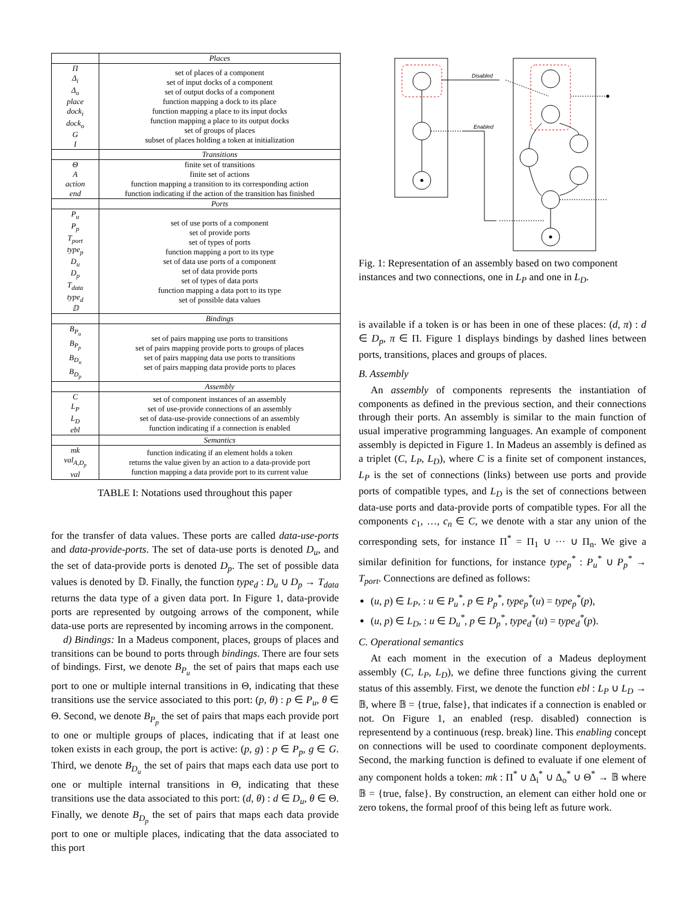| | Places |
| --- | --- |
| Π Δ<sub>i</sub> Δ<sub>o</sub> place dock<sub>i</sub> dock<sub>o</sub> G I | set of places of a component set of input docks of a component set of output docks of a component function mapping a dock to its place function mapping a place to its input docks function mapping a place to its output docks set of groups of places subset of places holding a token at initialization |
| | Transitions |
| Θ A action end | finite set of transitions finite set of actions function mapping a transition to its corresponding action function indicating if the action of the transition has finished |
| | Ports |
| P<sub>u</sub> P<sub>p</sub> T<sub>port</sub> type<sub>p</sub> D<sub>u</sub> D<sub>p</sub> T<sub>data</sub> type<sub>d</sub> 𝔻 | set of use ports of a component set of provide ports set of types of ports function mapping a port to its type set of data use ports of a component set of data provide ports set of types of data ports function mapping a data port to its type set of possible data values |
| | Bindings |
| B<sub>P<sub>u</sub></sub> B<sub>P<sub>p</sub></sub> B<sub>D<sub>u</sub></sub> B<sub>D<sub>p</sub></sub> | set of pairs mapping use ports to transitions set of pairs mapping provide ports to groups of places set of pairs mapping data use ports to transitions set of pairs mapping data provide ports to places |
| | Assembly |
| C L<sub>P</sub> L<sub>D</sub> ebl | set of component instances of an assembly set of use-provide connections of an assembly set of data-use-provide connections of an assembly function indicating if a connection is enabled |
| | Semantics |
| mk val<sub>A,D<sub>p</sub></sub> val | function indicating if an element holds a token returns the value given by an action to a data-provide port function mapping a data provide port to its current value |
TABLE I: Notations used throughout this paper
for the transfer of data values. These ports are called data-use-ports and data-provide-ports. The set of data-use ports is denoted D<sub>u</sub>, and the set of data-provide ports is denoted D<sub>p</sub>. The set of possible data values is denoted by 𝔻. Finally, the function type<sub>d</sub> : D<sub>u</sub> ∪ D<sub>p</sub> → T<sub>data</sub> returns the data type of a given data port. In Figure 1, data-provide ports are represented by outgoing arrows of the component, while data-use ports are represented by incoming arrows in the component.
d) Bindings: In a Madeus component, places, groups of places and transitions can be bound to ports through bindings. There are four sets of bindings. First, we denote B<sub>P<sub>u</sub></sub> the set of pairs that maps each use port to one or multiple internal transitions in Θ, indicating that these transitions use the service associated to this port: (p, θ) : p ∈ P<sub>u</sub>, θ ∈ Θ. Second, we denote B<sub>P<sub>p</sub></sub> the set of pairs that maps each provide port to one or multiple groups of places, indicating that if at least one token exists in each group, the port is active: (p, g) : p ∈ P<sub>p</sub>, g ∈ G. Third, we denote B<sub>D<sub>u</sub></sub> the set of pairs that maps each data use port to one or multiple internal transitions in Θ, indicating that these transitions use the data associated to this port: (d, θ) : d ∈ D<sub>u</sub>, θ ∈ Θ. Finally, we denote B<sub>D<sub>p</sub></sub> the set of pairs that maps each data provide port to one or multiple places, indicating that the data associated to this port
Disabled
Enabled
Fig. 1: Representation of an assembly based on two component instances and two connections, one in L<sub>P</sub> and one in L<sub>D</sub>.
is available if a token is or has been in one of these places: (d, π) : d ∈ D<sub>p</sub>, π ∈ Π. Figure 1 displays bindings by dashed lines between ports, transitions, places and groups of places.
B. Assembly
An assembly of components represents the instantiation of components as defined in the previous section, and their connections through their ports. An assembly is similar to the main function of usual imperative programming languages. An example of component assembly is depicted in Figure 1. In Madeus an assembly is defined as a triplet (C, L<sub>P</sub>, L<sub>D</sub>), where C is a finite set of component instances, L<sub>P</sub> is the set of connections (links) between use ports and provide ports of compatible types, and L<sub>D</sub> is the set of connections between data-use ports and data-provide ports of compatible types. For all the components c<sub>1</sub>, …, c<sub>n</sub> ∈ C, we denote with a star any union of the corresponding sets, for instance Π<sup>*</sup> = Π<sub>1</sub> ∪ ··· ∪ Π<sub>n</sub>. We give a similar definition for functions, for instance type<sub>p</sub><sup>*</sup> : P<sub>u</sub><sup>*</sup> ∪ P<sub>p</sub><sup>*</sup> → T<sub>port</sub>. Connections are defined as follows:
(u, p) ∈ L<sub>P</sub>, : u ∈ P<sub>u</sub><sup>*</sup>, p ∈ P<sub>p</sub><sup>*</sup>, type<sub>p</sub><sup>*</sup>(u) = type<sub>p</sub><sup>*</sup>(p),
(u, p) ∈ L<sub>D</sub>, : u ∈ D<sub>u</sub><sup>*</sup>, p ∈ D<sub>p</sub><sup>*</sup>, type<sub>d</sub><sup>*</sup>(u) = type<sub>d</sub><sup>*</sup>(p).
C. Operational semantics
At each moment in the execution of a Madeus deployment assembly (C, L<sub>P</sub>, L<sub>D</sub>), we define three functions giving the current status of this assembly. First, we denote the function ebl : L<sub>P</sub> ∪ L<sub>D</sub> → 𝔹, where 𝔹 = {true, false}, that indicates if a connection is enabled or not. On Figure 1, an enabled (resp. disabled) connection is representend by a continuous (resp. break) line. This enabling concept on connections will be used to coordinate component deployments. Second, the marking function is defined to evaluate if one element of any component holds a token: mk : Π<sup>*</sup> ∪ Δ<sub>i</sub><sup>*</sup> ∪ Δ<sub>o</sub><sup>*</sup> ∪ Θ<sup>*</sup> → 𝔹 where 𝔹 = {true, false}. By construction, an element can either hold one or zero tokens, the formal proof of this being left as future work.